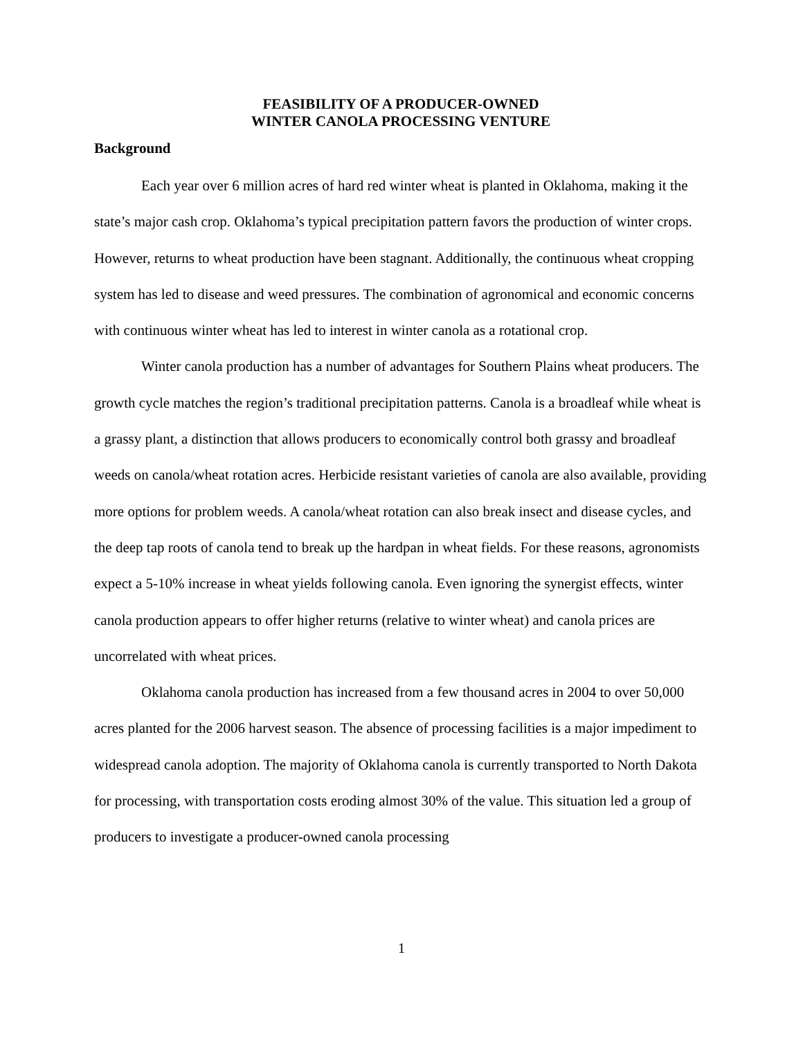FEASIBILITY OF A PRODUCER-OWNED
WINTER CANOLA PROCESSING VENTURE
Background
Each year over 6 million acres of hard red winter wheat is planted in Oklahoma, making it the state’s major cash crop. Oklahoma’s typical precipitation pattern favors the production of winter crops. However, returns to wheat production have been stagnant. Additionally, the continuous wheat cropping system has led to disease and weed pressures. The combination of agronomical and economic concerns with continuous winter wheat has led to interest in winter canola as a rotational crop.
Winter canola production has a number of advantages for Southern Plains wheat producers. The growth cycle matches the region’s traditional precipitation patterns. Canola is a broadleaf while wheat is a grassy plant, a distinction that allows producers to economically control both grassy and broadleaf weeds on canola/wheat rotation acres. Herbicide resistant varieties of canola are also available, providing more options for problem weeds. A canola/wheat rotation can also break insect and disease cycles, and the deep tap roots of canola tend to break up the hardpan in wheat fields. For these reasons, agronomists expect a 5-10% increase in wheat yields following canola. Even ignoring the synergist effects, winter canola production appears to offer higher returns (relative to winter wheat) and canola prices are uncorrelated with wheat prices.
Oklahoma canola production has increased from a few thousand acres in 2004 to over 50,000 acres planted for the 2006 harvest season. The absence of processing facilities is a major impediment to widespread canola adoption. The majority of Oklahoma canola is currently transported to North Dakota for processing, with transportation costs eroding almost 30% of the value. This situation led a group of producers to investigate a producer-owned canola processing
1